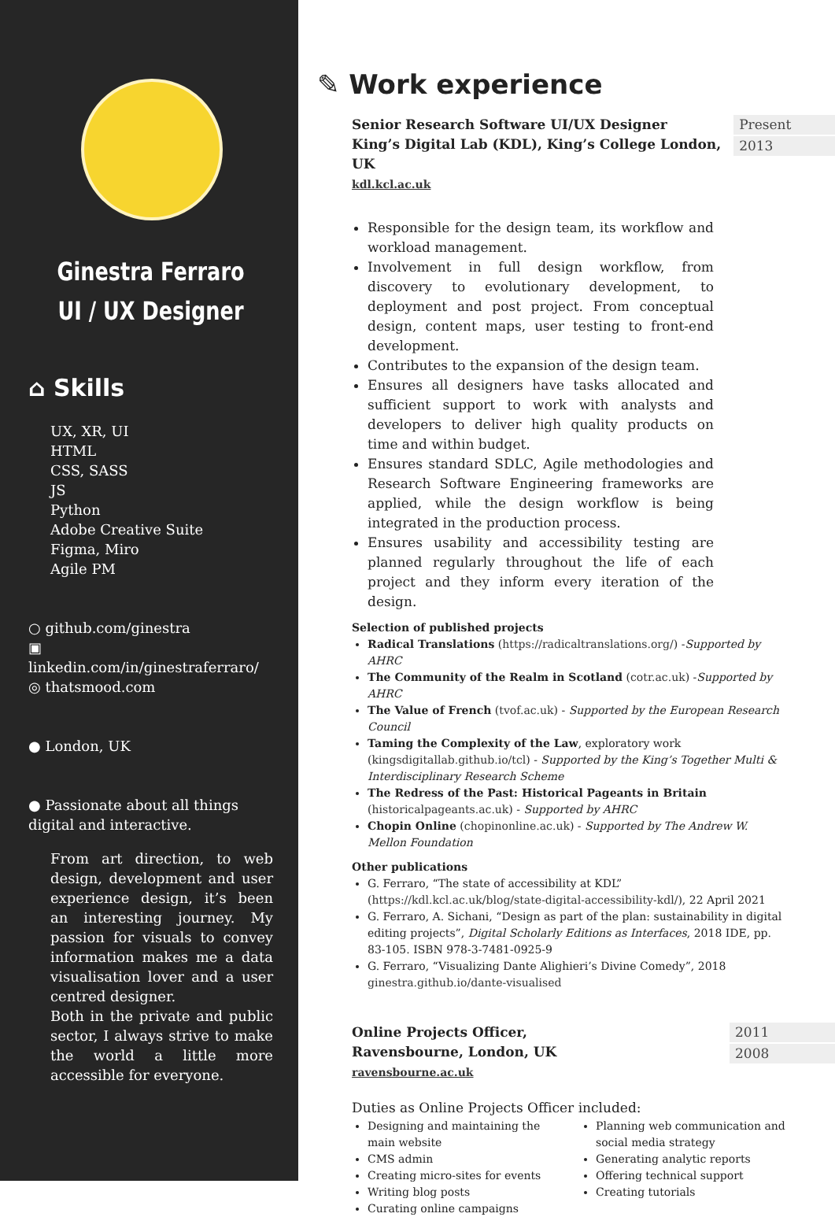Ginestra Ferraro
UI / UX Designer
⌂ Skills
UX, XR, UI
HTML
CSS, SASS
JS
Python
Adobe Creative Suite
Figma, Miro
Agile PM
○ github.com/ginestra
▣ linkedin.com/in/ginestraferraro/
◎ thatsmood.com
● London, UK
● Passionate about all things digital and interactive.
From art direction, to web design, development and user experience design, it’s been an interesting journey. My passion for visuals to convey information makes me a data visualisation lover and a user centred designer.
Both in the private and public sector, I always strive to make the world a little more accessible for everyone.
✎ Work experience
Senior Research Software UI/UX Designer
King’s Digital Lab (KDL), King’s College London, UK
kdl.kcl.ac.uk
Present
2013
Responsible for the design team, its workflow and workload management.
Involvement in full design workflow, from discovery to evolutionary development, to deployment and post project. From conceptual design, content maps, user testing to front-end development.
Contributes to the expansion of the design team.
Ensures all designers have tasks allocated and sufficient support to work with analysts and developers to deliver high quality products on time and within budget.
Ensures standard SDLC, Agile methodologies and Research Software Engineering frameworks are applied, while the design workflow is being integrated in the production process.
Ensures usability and accessibility testing are planned regularly throughout the life of each project and they inform every iteration of the design.
Selection of published projects
Radical Translations (https://radicaltranslations.org/) -Supported by AHRC
The Community of the Realm in Scotland (cotr.ac.uk) -Supported by AHRC
The Value of French (tvof.ac.uk) - Supported by the European Research Council
Taming the Complexity of the Law, exploratory work (kingsdigitallab.github.io/tcl) - Supported by the King’s Together Multi & Interdisciplinary Research Scheme
The Redress of the Past: Historical Pageants in Britain (historicalpageants.ac.uk) - Supported by AHRC
Chopin Online (chopinonline.ac.uk) - Supported by The Andrew W. Mellon Foundation
Other publications
G. Ferraro, “The state of accessibility at KDL” (https://kdl.kcl.ac.uk/blog/state-digital-accessibility-kdl/), 22 April 2021
G. Ferraro, A. Sichani, “Design as part of the plan: sustainability in digital editing projects”, Digital Scholarly Editions as Interfaces, 2018 IDE, pp. 83-105. ISBN 978-3-7481-0925-9
G. Ferraro, “Visualizing Dante Alighieri’s Divine Comedy”, 2018 ginestra.github.io/dante-visualised
Online Projects Officer,
Ravensbourne, London, UK
ravensbourne.ac.uk
2011
2008
Duties as Online Projects Officer included:
Designing and maintaining the main website
CMS admin
Creating micro-sites for events
Writing blog posts
Curating online campaigns
Planning web communication and social media strategy
Generating analytic reports
Offering technical support
Creating tutorials